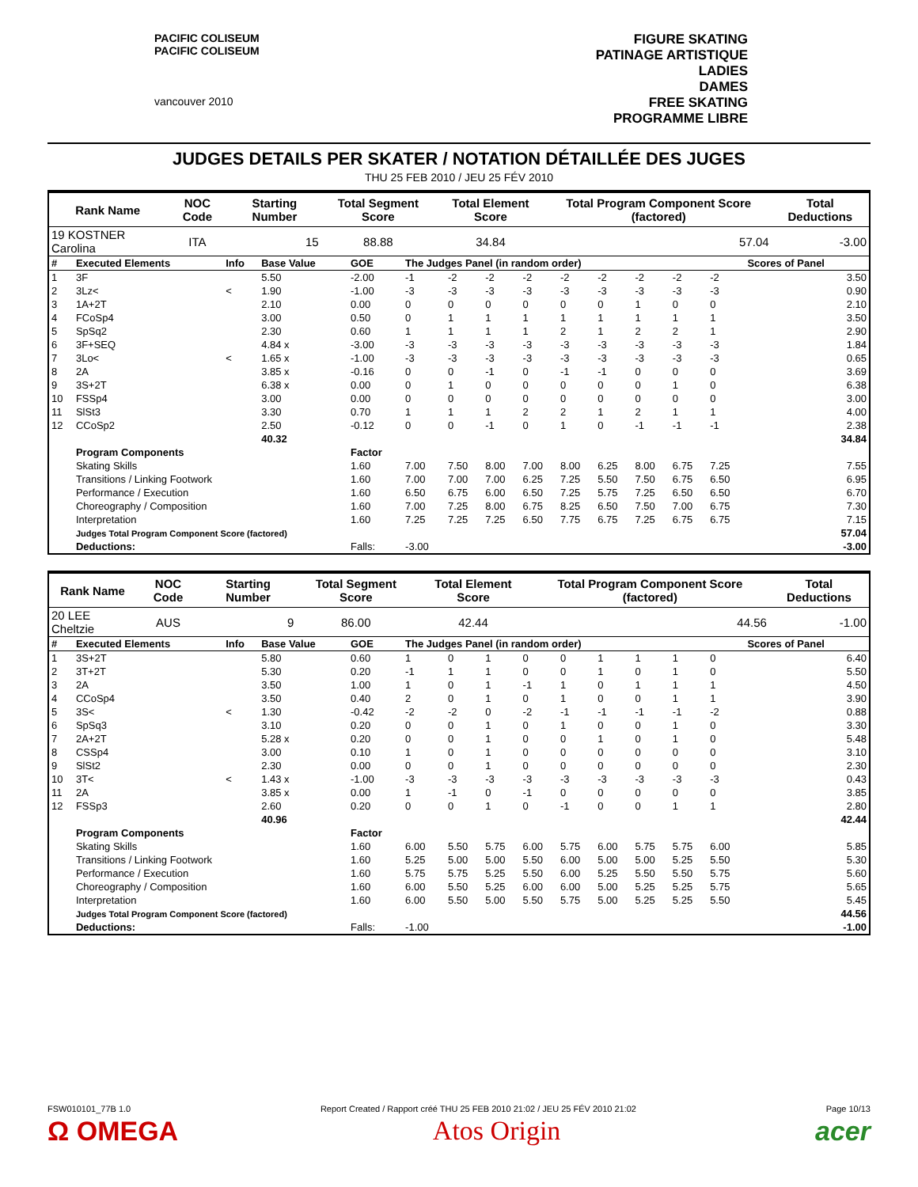PACIFIC COLISEUM
PACIFIC COLISEUM
vancouver 2010
FIGURE SKATING
PATINAGE ARTISTIQUE
LADIES
DAMES
FREE SKATING
PROGRAMME LIBRE
JUDGES DETAILS PER SKATER / NOTATION DÉTAILLÉE DES JUGES
THU 25 FEB 2010 / JEU 25 FÉV 2010
| Rank Name | NOC Code | Starting Number | Total Segment Score | Total Element Score | Total Program Component Score (factored) | Total Deductions |
| --- | --- | --- | --- | --- | --- | --- |
| 19 KOSTNER Carolina | ITA | 15 | 88.88 | 34.84 | 57.04 | -3.00 |
| # | Executed Elements | Info | Base Value | GOE | The Judges Panel (in random order) | | | | | | | | | Scores of Panel |
| --- | --- | --- | --- | --- | --- | --- | --- | --- | --- | --- | --- | --- | --- | --- |
| 1 | 3F | | 5.50 | -2.00 | -1 | -2 | -2 | -2 | -2 | -2 | -2 | -2 | -2 | 3.50 |
| 2 | 3Lz< | < | 1.90 | -1.00 | -3 | -3 | -3 | -3 | -3 | -3 | -3 | -3 | -3 | 0.90 |
| 3 | 1A+2T | | 2.10 | 0.00 | 0 | 0 | 0 | 0 | 0 | 0 | 1 | 0 | 0 | 2.10 |
| 4 | FCoSp4 | | 3.00 | 0.50 | 0 | 1 | 1 | 1 | 1 | 1 | 1 | 1 | 1 | 3.50 |
| 5 | SpSq2 | | 2.30 | 0.60 | 1 | 1 | 1 | 1 | 2 | 1 | 2 | 2 | 1 | 2.90 |
| 6 | 3F+SEQ | | 4.84 x | -3.00 | -3 | -3 | -3 | -3 | -3 | -3 | -3 | -3 | -3 | 1.84 |
| 7 | 3Lo< | < | 1.65 x | -1.00 | -3 | -3 | -3 | -3 | -3 | -3 | -3 | -3 | -3 | 0.65 |
| 8 | 2A | | 3.85 x | -0.16 | 0 | 0 | -1 | 0 | -1 | -1 | 0 | 0 | 0 | 3.69 |
| 9 | 3S+2T | | 6.38 x | 0.00 | 0 | 1 | 0 | 0 | 0 | 0 | 0 | 1 | 0 | 6.38 |
| 10 | FSSp4 | | 3.00 | 0.00 | 0 | 0 | 0 | 0 | 0 | 0 | 0 | 0 | 0 | 3.00 |
| 11 | SlSt3 | | 3.30 | 0.70 | 1 | 1 | 1 | 2 | 2 | 1 | 2 | 1 | 1 | 4.00 |
| 12 | CCoSp2 | | 2.50 | -0.12 | 0 | 0 | -1 | 0 | 1 | 0 | -1 | -1 | -1 | 2.38 |
| | | | 40.32 | | | | | | | | | | | 34.84 |
| | Program Components | | | Factor | | | | | | | | | | |
| | Skating Skills | | | 1.60 | 7.00 | 7.50 | 8.00 | 7.00 | 8.00 | 6.25 | 8.00 | 6.75 | 7.25 | 7.55 |
| | Transitions / Linking Footwork | | | 1.60 | 7.00 | 7.00 | 7.00 | 6.25 | 7.25 | 5.50 | 7.50 | 6.75 | 6.50 | 6.95 |
| | Performance / Execution | | | 1.60 | 6.50 | 6.75 | 6.00 | 6.50 | 7.25 | 5.75 | 7.25 | 6.50 | 6.50 | 6.70 |
| | Choreography / Composition | | | 1.60 | 7.00 | 7.25 | 8.00 | 6.75 | 8.25 | 6.50 | 7.50 | 7.00 | 6.75 | 7.30 |
| | Interpretation | | | 1.60 | 7.25 | 7.25 | 7.25 | 6.50 | 7.75 | 6.75 | 7.25 | 6.75 | 6.75 | 7.15 |
| | Judges Total Program Component Score (factored) | | | | | | | | | | | | | 57.04 |
| | Deductions: | | | Falls: | -3.00 | | | | | | | | | -3.00 |
| Rank Name | NOC Code | Starting Number | Total Segment Score | Total Element Score | Total Program Component Score (factored) | Total Deductions |
| --- | --- | --- | --- | --- | --- | --- |
| 20 LEE Cheltzie | AUS | 9 | 86.00 | 42.44 | 44.56 | -1.00 |
| # | Executed Elements | Info | Base Value | GOE | The Judges Panel (in random order) | | | | | | | | | Scores of Panel |
| --- | --- | --- | --- | --- | --- | --- | --- | --- | --- | --- | --- | --- | --- | --- |
| 1 | 3S+2T | | 5.80 | 0.60 | 1 | 0 | 1 | 0 | 0 | 1 | 1 | 1 | 0 | 6.40 |
| 2 | 3T+2T | | 5.30 | 0.20 | -1 | 1 | 1 | 0 | 0 | 1 | 0 | 1 | 0 | 5.50 |
| 3 | 2A | | 3.50 | 1.00 | 1 | 0 | 1 | -1 | 1 | 0 | 1 | 1 | 1 | 4.50 |
| 4 | CCoSp4 | | 3.50 | 0.40 | 2 | 0 | 1 | 0 | 1 | 0 | 0 | 1 | 1 | 3.90 |
| 5 | 3S< | < | 1.30 | -0.42 | -2 | -2 | 0 | -2 | -1 | -1 | -1 | -1 | -2 | 0.88 |
| 6 | SpSq3 | | 3.10 | 0.20 | 0 | 0 | 1 | 0 | 1 | 0 | 0 | 1 | 0 | 3.30 |
| 7 | 2A+2T | | 5.28 x | 0.20 | 0 | 0 | 1 | 0 | 0 | 1 | 0 | 1 | 0 | 5.48 |
| 8 | CSSp4 | | 3.00 | 0.10 | 1 | 0 | 1 | 0 | 0 | 0 | 0 | 0 | 0 | 3.10 |
| 9 | SlSt2 | | 2.30 | 0.00 | 0 | 0 | 1 | 0 | 0 | 0 | 0 | 0 | 0 | 2.30 |
| 10 | 3T< | < | 1.43 x | -1.00 | -3 | -3 | -3 | -3 | -3 | -3 | -3 | -3 | -3 | 0.43 |
| 11 | 2A | | 3.85 x | 0.00 | 1 | -1 | 0 | -1 | 0 | 0 | 0 | 0 | 0 | 3.85 |
| 12 | FSSp3 | | 2.60 | 0.20 | 0 | 0 | 1 | 0 | -1 | 0 | 0 | 1 | 1 | 2.80 |
| | | | 40.96 | | | | | | | | | | | 42.44 |
| | Program Components | | | Factor | | | | | | | | | | |
| | Skating Skills | | | 1.60 | 6.00 | 5.50 | 5.75 | 6.00 | 5.75 | 6.00 | 5.75 | 5.75 | 6.00 | 5.85 |
| | Transitions / Linking Footwork | | | 1.60 | 5.25 | 5.00 | 5.00 | 5.50 | 6.00 | 5.00 | 5.00 | 5.25 | 5.50 | 5.30 |
| | Performance / Execution | | | 1.60 | 5.75 | 5.75 | 5.25 | 5.50 | 6.00 | 5.25 | 5.50 | 5.50 | 5.75 | 5.60 |
| | Choreography / Composition | | | 1.60 | 6.00 | 5.50 | 5.25 | 6.00 | 6.00 | 5.00 | 5.25 | 5.25 | 5.75 | 5.65 |
| | Interpretation | | | 1.60 | 6.00 | 5.50 | 5.00 | 5.50 | 5.75 | 5.00 | 5.25 | 5.25 | 5.50 | 5.45 |
| | Judges Total Program Component Score (factored) | | | | | | | | | | | | | 44.56 |
| | Deductions: | | | Falls: | -1.00 | | | | | | | | | -1.00 |
FSW010101_77B 1.0 Report Created / Rapport créé THU 25 FEB 2010 21:02 / JEU 25 FÉV 2010 21:02 Page 10/13
Ω OMEGA Atos Origin acer